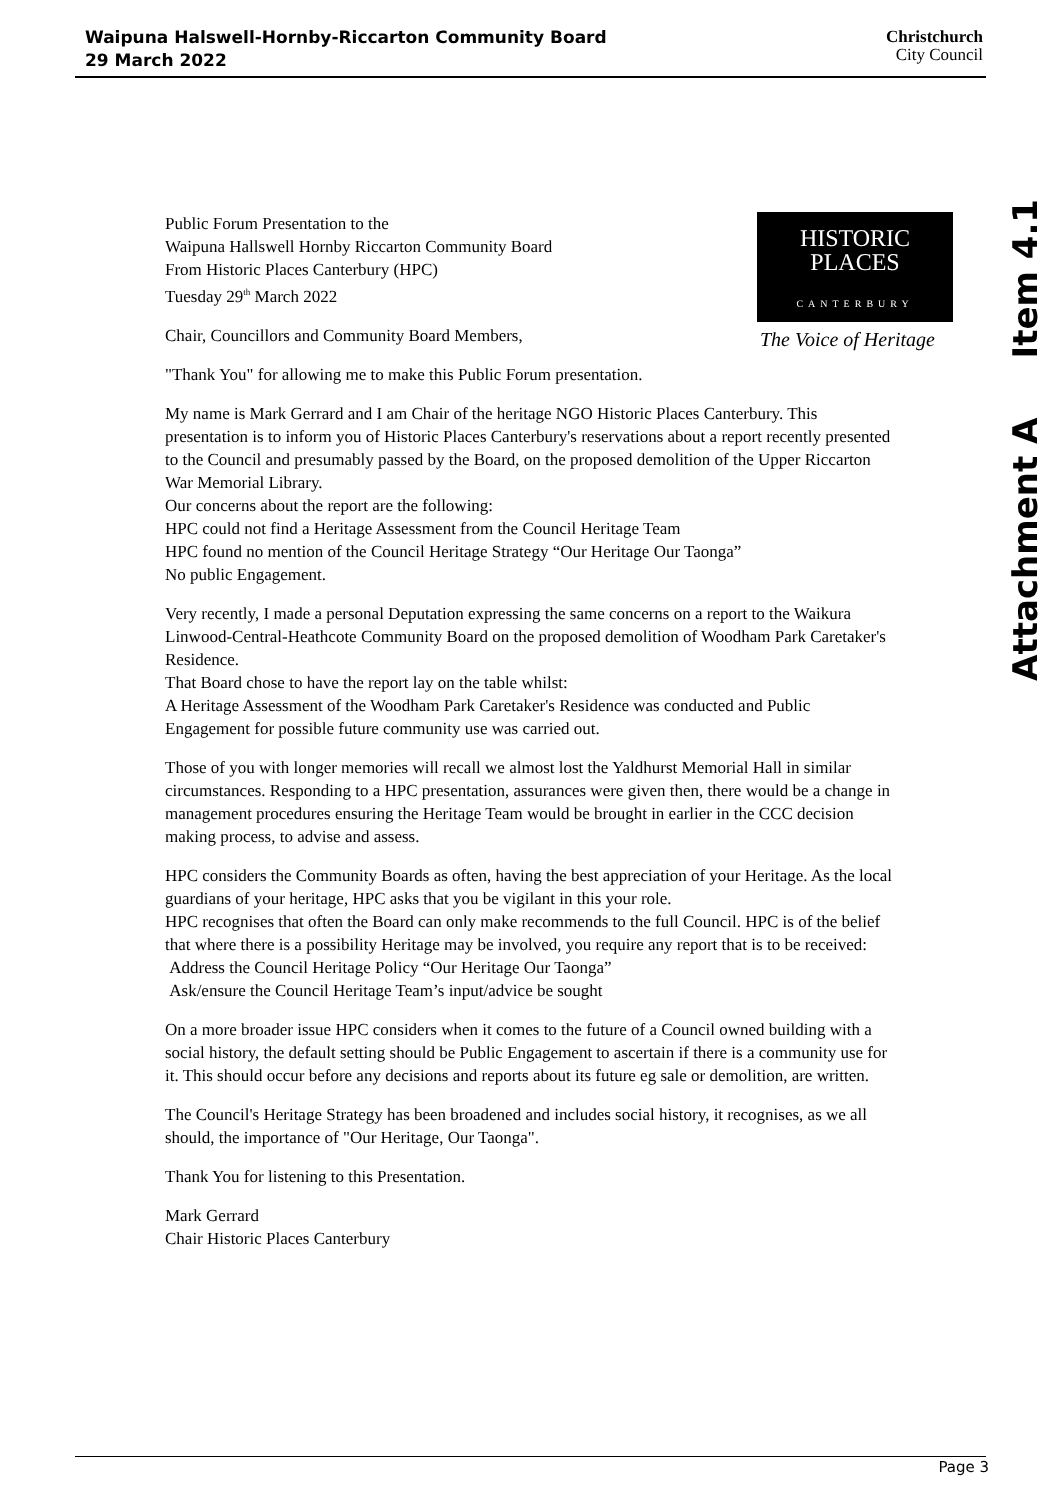Waipuna Halswell-Hornby-Riccarton Community Board
29 March 2022
Christchurch
City Council
Attachment A Item 4.1
HISTORIC
PLACES
CANTERBURY
The Voice of Heritage
Public Forum Presentation to the
Waipuna Hallswell Hornby Riccarton Community Board
From Historic Places Canterbury (HPC)
Tuesday 29<sup>th</sup> March 2022
Chair, Councillors and Community Board Members,
"Thank You" for allowing me to make this Public Forum presentation.
My name is Mark Gerrard and I am Chair of the heritage NGO Historic Places Canterbury. This presentation is to inform you of Historic Places Canterbury's reservations about a report recently presented to the Council and presumably passed by the Board, on the proposed demolition of the Upper Riccarton War Memorial Library.
Our concerns about the report are the following:
HPC could not find a Heritage Assessment from the Council Heritage Team
HPC found no mention of the Council Heritage Strategy “Our Heritage Our Taonga”
No public Engagement.
Very recently, I made a personal Deputation expressing the same concerns on a report to the Waikura Linwood-Central-Heathcote Community Board on the proposed demolition of Woodham Park Caretaker's Residence.
That Board chose to have the report lay on the table whilst:
A Heritage Assessment of the Woodham Park Caretaker's Residence was conducted and Public Engagement for possible future community use was carried out.
Those of you with longer memories will recall we almost lost the Yaldhurst Memorial Hall in similar circumstances. Responding to a HPC presentation, assurances were given then, there would be a change in management procedures ensuring the Heritage Team would be brought in earlier in the CCC decision making process, to advise and assess.
HPC considers the Community Boards as often, having the best appreciation of your Heritage. As the local guardians of your heritage, HPC asks that you be vigilant in this your role.
HPC recognises that often the Board can only make recommends to the full Council. HPC is of the belief that where there is a possibility Heritage may be involved, you require any report that is to be received:
Address the Council Heritage Policy “Our Heritage Our Taonga”
Ask/ensure the Council Heritage Team’s input/advice be sought
On a more broader issue HPC considers when it comes to the future of a Council owned building with a social history, the default setting should be Public Engagement to ascertain if there is a community use for it. This should occur before any decisions and reports about its future eg sale or demolition, are written.
The Council's Heritage Strategy has been broadened and includes social history, it recognises, as we all should, the importance of "Our Heritage, Our Taonga".
Thank You for listening to this Presentation.
Mark Gerrard
Chair Historic Places Canterbury
Page 3